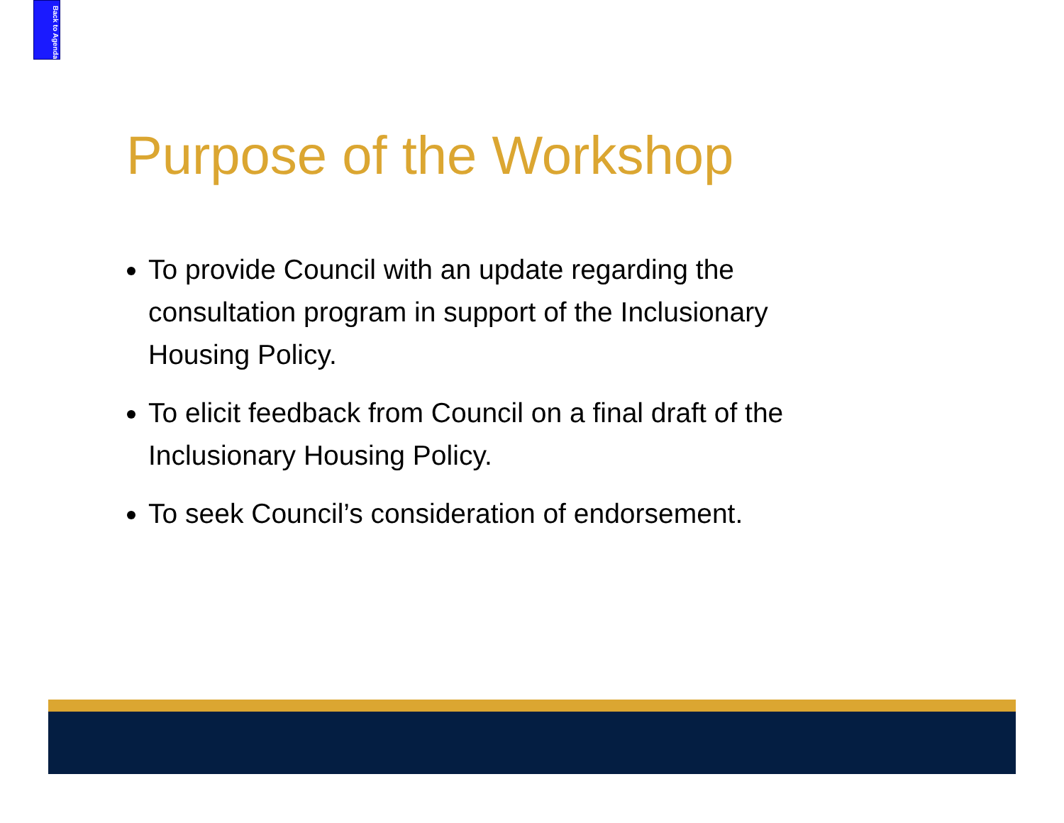Back to Agenda
Purpose of the Workshop
To provide Council with an update regarding the consultation program in support of the Inclusionary Housing Policy.
To elicit feedback from Council on a final draft of the Inclusionary Housing Policy.
To seek Council’s consideration of endorsement.